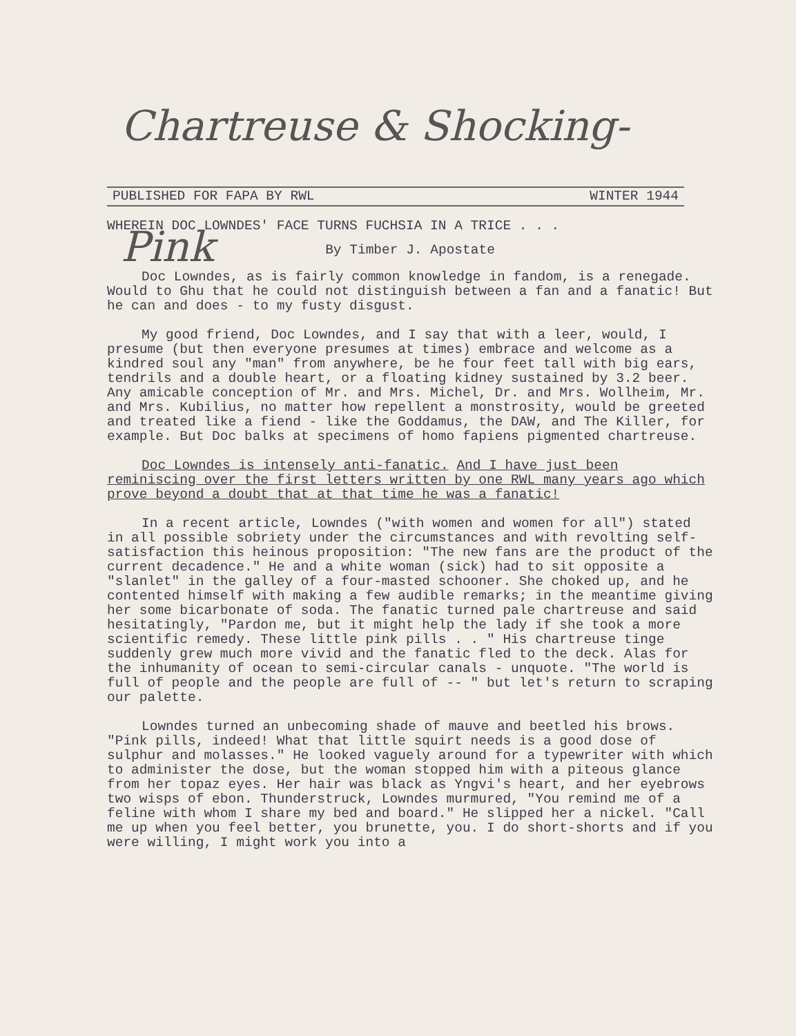Chartreuse & Shocking-Pink
PUBLISHED FOR FAPA BY RWL WINTER 1944
WHEREIN DOC LOWNDES' FACE TURNS FUCHSIA IN A TRICE . . .
By Timber J. Apostate
Doc Lowndes, as is fairly common knowledge in fandom, is a renegade. Would to Ghu that he could not distinguish between a fan and a fanatic! But he can and does - to my fusty disgust.
My good friend, Doc Lowndes, and I say that with a leer, would, I presume (but then everyone presumes at times) embrace and welcome as a kindred soul any "man" from anywhere, be he four feet tall with big ears, tendrils and a double heart, or a floating kidney sustained by 3.2 beer. Any amicable conception of Mr. and Mrs. Michel, Dr. and Mrs. Wollheim, Mr. and Mrs. Kubilius, no matter how repellent a monstrosity, would be greeted and treated like a fiend - like the Goddamus, the DAW, and The Killer, for example. But Doc balks at specimens of homo fapiens pigmented chartreuse.
Doc Lowndes is intensely anti-fanatic. And I have just been reminiscing over the first letters written by one RWL many years ago which prove beyond a doubt that at that time he was a fanatic!
In a recent article, Lowndes ("with women and women for all") stated in all possible sobriety under the circumstances and with revolting self-satisfaction this heinous proposition: "The new fans are the product of the current decadence." He and a white woman (sick) had to sit opposite a "slanlet" in the galley of a four-masted schooner. She choked up, and he contented himself with making a few audible remarks; in the meantime giving her some bicarbonate of soda. The fanatic turned pale chartreuse and said hesitatingly, "Pardon me, but it might help the lady if she took a more scientific remedy. These little pink pills . . " His chartreuse tinge suddenly grew much more vivid and the fanatic fled to the deck. Alas for the inhumanity of ocean to semi-circular canals - unquote. "The world is full of people and the people are full of -- " but let's return to scraping our palette.
Lowndes turned an unbecoming shade of mauve and beetled his brows. "Pink pills, indeed! What that little squirt needs is a good dose of sulphur and molasses." He looked vaguely around for a typewriter with which to administer the dose, but the woman stopped him with a piteous glance from her topaz eyes. Her hair was black as Yngvi's heart, and her eyebrows two wisps of ebon. Thunderstruck, Lowndes murmured, "You remind me of a feline with whom I share my bed and board." He slipped her a nickel. "Call me up when you feel better, you brunette, you. I do short-shorts and if you were willing, I might work you into a